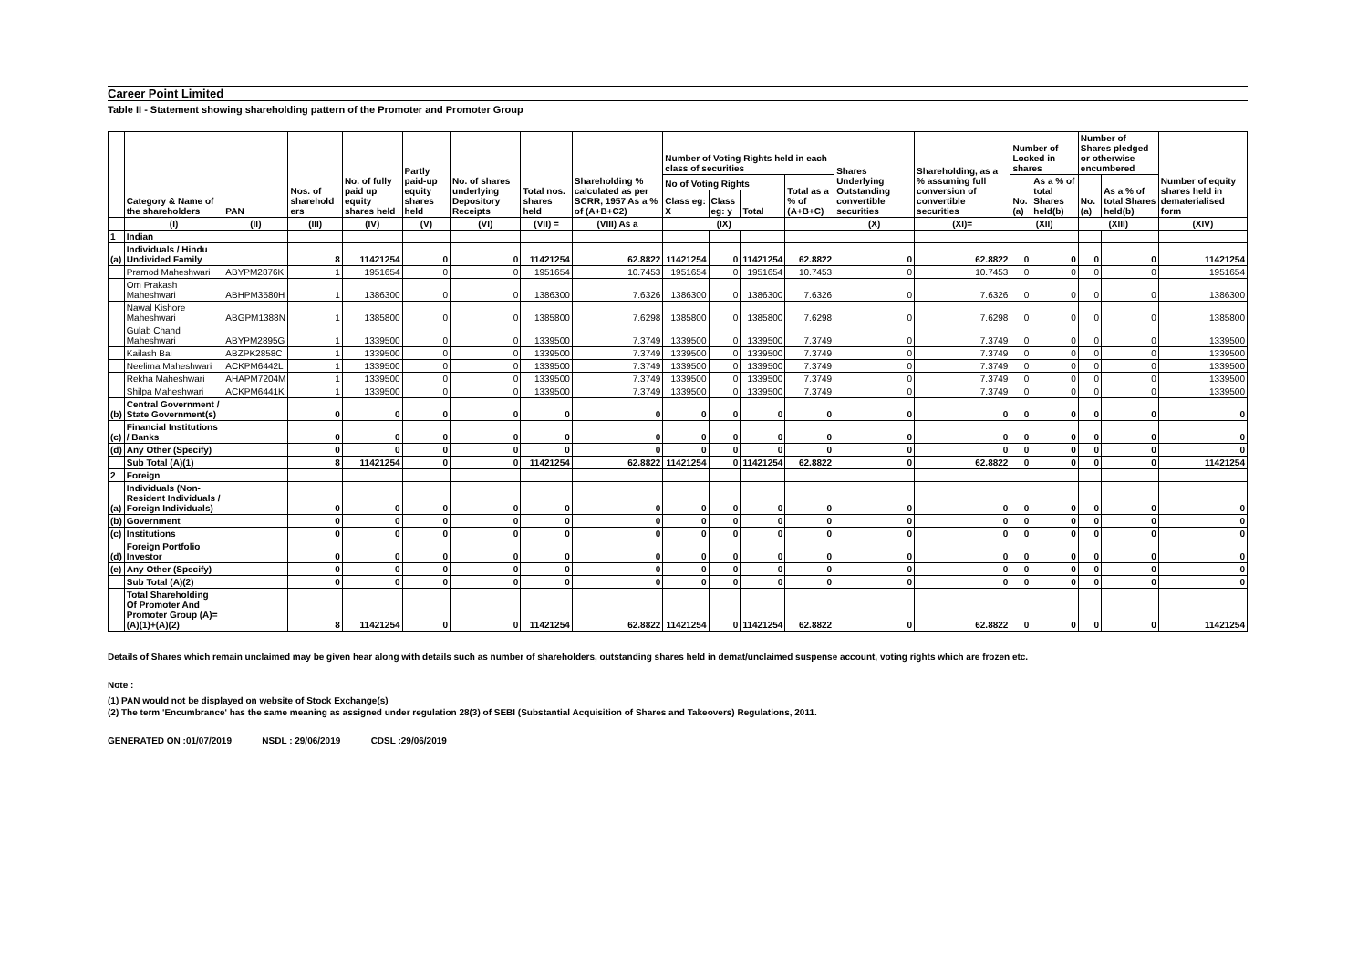Career Point Limited
Table II - Statement showing shareholding pattern of the Promoter and Promoter Group
| | Category & Name of the shareholders | PAN | Nos. of sharehold ers | No. of fully paid up equity shares held | Partly paid-up equity shares held | No. of shares underlying Depository Receipts | Total nos. shares held | Shareholding % calculated as per SCRR, 1957 As a % of (A+B+C2) | Number of Voting Rights held in each class of securities | | | | Shares Underlying Outstanding convertible securities | Shareholding, as a % assuming full conversion of convertible securities | Number of Locked in shares | | Number of Shares pledged or otherwise encumbered | | Number of equity shares held in dematerialised form |
| --- | --- | --- | --- | --- | --- | --- | --- | --- | --- | --- | --- | --- | --- | --- | --- | --- | --- | --- | --- |
| | | | | | | | | | No of Voting Rights | | | Total as a % of (A+B+C) | | | No. (a) | As a % of total Shares held(b) | No. (a) | As a % of total Shares held(b) | |
| | | | | | | | | | Class eg: X | Class eg: y | Total | | | | | | | | |
| | (I) | (II) | (III) | (IV) | (V) | (VI) | (VII) = | (VIII) As a | (IX) | | | | (X) | (XI)= | (XII) | | (XIII) | | (XIV) |
| 1 | Indian | | | | | | | | | | | | | | | | | | |
| (a) | Individuals / Hindu Undivided Family | | 8 | 11421254 | 0 | 0 | 11421254 | 62.8822 | 11421254 | 0 | 11421254 | 62.8822 | 0 | 62.8822 | 0 | 0 | 0 | 0 | 11421254 |
| | Pramod Maheshwari | ABYPM2876K | 1 | 1951654 | 0 | 0 | 1951654 | 10.7453 | 1951654 | 0 | 1951654 | 10.7453 | 0 | 10.7453 | 0 | 0 | 0 | 0 | 1951654 |
| | Om Prakash Maheshwari | ABHPM3580H | 1 | 1386300 | 0 | 0 | 1386300 | 7.6326 | 1386300 | 0 | 1386300 | 7.6326 | 0 | 7.6326 | 0 | 0 | 0 | 0 | 1386300 |
| | Nawal Kishore Maheshwari | ABGPM1388N | 1 | 1385800 | 0 | 0 | 1385800 | 7.6298 | 1385800 | 0 | 1385800 | 7.6298 | 0 | 7.6298 | 0 | 0 | 0 | 0 | 1385800 |
| | Gulab Chand Maheshwari | ABYPM2895G | 1 | 1339500 | 0 | 0 | 1339500 | 7.3749 | 1339500 | 0 | 1339500 | 7.3749 | 0 | 7.3749 | 0 | 0 | 0 | 0 | 1339500 |
| | Kailash Bai | ABZPK2858C | 1 | 1339500 | 0 | 0 | 1339500 | 7.3749 | 1339500 | 0 | 1339500 | 7.3749 | 0 | 7.3749 | 0 | 0 | 0 | 0 | 1339500 |
| | Neelima Maheshwari | ACKPM6442L | 1 | 1339500 | 0 | 0 | 1339500 | 7.3749 | 1339500 | 0 | 1339500 | 7.3749 | 0 | 7.3749 | 0 | 0 | 0 | 0 | 1339500 |
| | Rekha Maheshwari | AHAPM7204M | 1 | 1339500 | 0 | 0 | 1339500 | 7.3749 | 1339500 | 0 | 1339500 | 7.3749 | 0 | 7.3749 | 0 | 0 | 0 | 0 | 1339500 |
| | Shilpa Maheshwari | ACKPM6441K | 1 | 1339500 | 0 | 0 | 1339500 | 7.3749 | 1339500 | 0 | 1339500 | 7.3749 | 0 | 7.3749 | 0 | 0 | 0 | 0 | 1339500 |
| (b) | Central Government / State Government(s) | | 0 | 0 | 0 | 0 | 0 | 0 | 0 | 0 | 0 | 0 | 0 | 0 | 0 | 0 | 0 | 0 | 0 |
| (c) | Financial Institutions / Banks | | 0 | 0 | 0 | 0 | 0 | 0 | 0 | 0 | 0 | 0 | 0 | 0 | 0 | 0 | 0 | 0 | 0 |
| (d) | Any Other (Specify) | | 0 | 0 | 0 | 0 | 0 | 0 | 0 | 0 | 0 | 0 | 0 | 0 | 0 | 0 | 0 | 0 | 0 |
| | Sub Total (A)(1) | | 8 | 11421254 | 0 | 0 | 11421254 | 62.8822 | 11421254 | 0 | 11421254 | 62.8822 | 0 | 62.8822 | 0 | 0 | 0 | 0 | 11421254 |
| 2 | Foreign | | | | | | | | | | | | | | | | | | |
| (a) | Individuals (Non-Resident Individuals / Foreign Individuals) | | 0 | 0 | 0 | 0 | 0 | 0 | 0 | 0 | 0 | 0 | 0 | 0 | 0 | 0 | 0 | 0 | 0 |
| (b) | Government | | 0 | 0 | 0 | 0 | 0 | 0 | 0 | 0 | 0 | 0 | 0 | 0 | 0 | 0 | 0 | 0 | 0 |
| (c) | Institutions | | 0 | 0 | 0 | 0 | 0 | 0 | 0 | 0 | 0 | 0 | 0 | 0 | 0 | 0 | 0 | 0 | 0 |
| (d) | Foreign Portfolio Investor | | 0 | 0 | 0 | 0 | 0 | 0 | 0 | 0 | 0 | 0 | 0 | 0 | 0 | 0 | 0 | 0 | 0 |
| (e) | Any Other (Specify) | | 0 | 0 | 0 | 0 | 0 | 0 | 0 | 0 | 0 | 0 | 0 | 0 | 0 | 0 | 0 | 0 | 0 |
| | Sub Total (A)(2) | | 0 | 0 | 0 | 0 | 0 | 0 | 0 | 0 | 0 | 0 | 0 | 0 | 0 | 0 | 0 | 0 | 0 |
| | Total Shareholding Of Promoter And Promoter Group (A)= (A)(1)+(A)(2) | | 8 | 11421254 | 0 | 0 | 11421254 | 62.8822 | 11421254 | 0 | 11421254 | 62.8822 | 0 | 62.8822 | 0 | 0 | 0 | 0 | 11421254 |
Details of Shares which remain unclaimed may be given hear along with details such as number of shareholders, outstanding shares held in demat/unclaimed suspense account, voting rights which are frozen etc.
Note :
(1) PAN would not be displayed on website of Stock Exchange(s)
(2) The term 'Encumbrance' has the same meaning as assigned under regulation 28(3) of SEBI (Substantial Acquisition of Shares and Takeovers) Regulations, 2011.
GENERATED ON :01/07/2019 NSDL : 29/06/2019 CDSL :29/06/2019